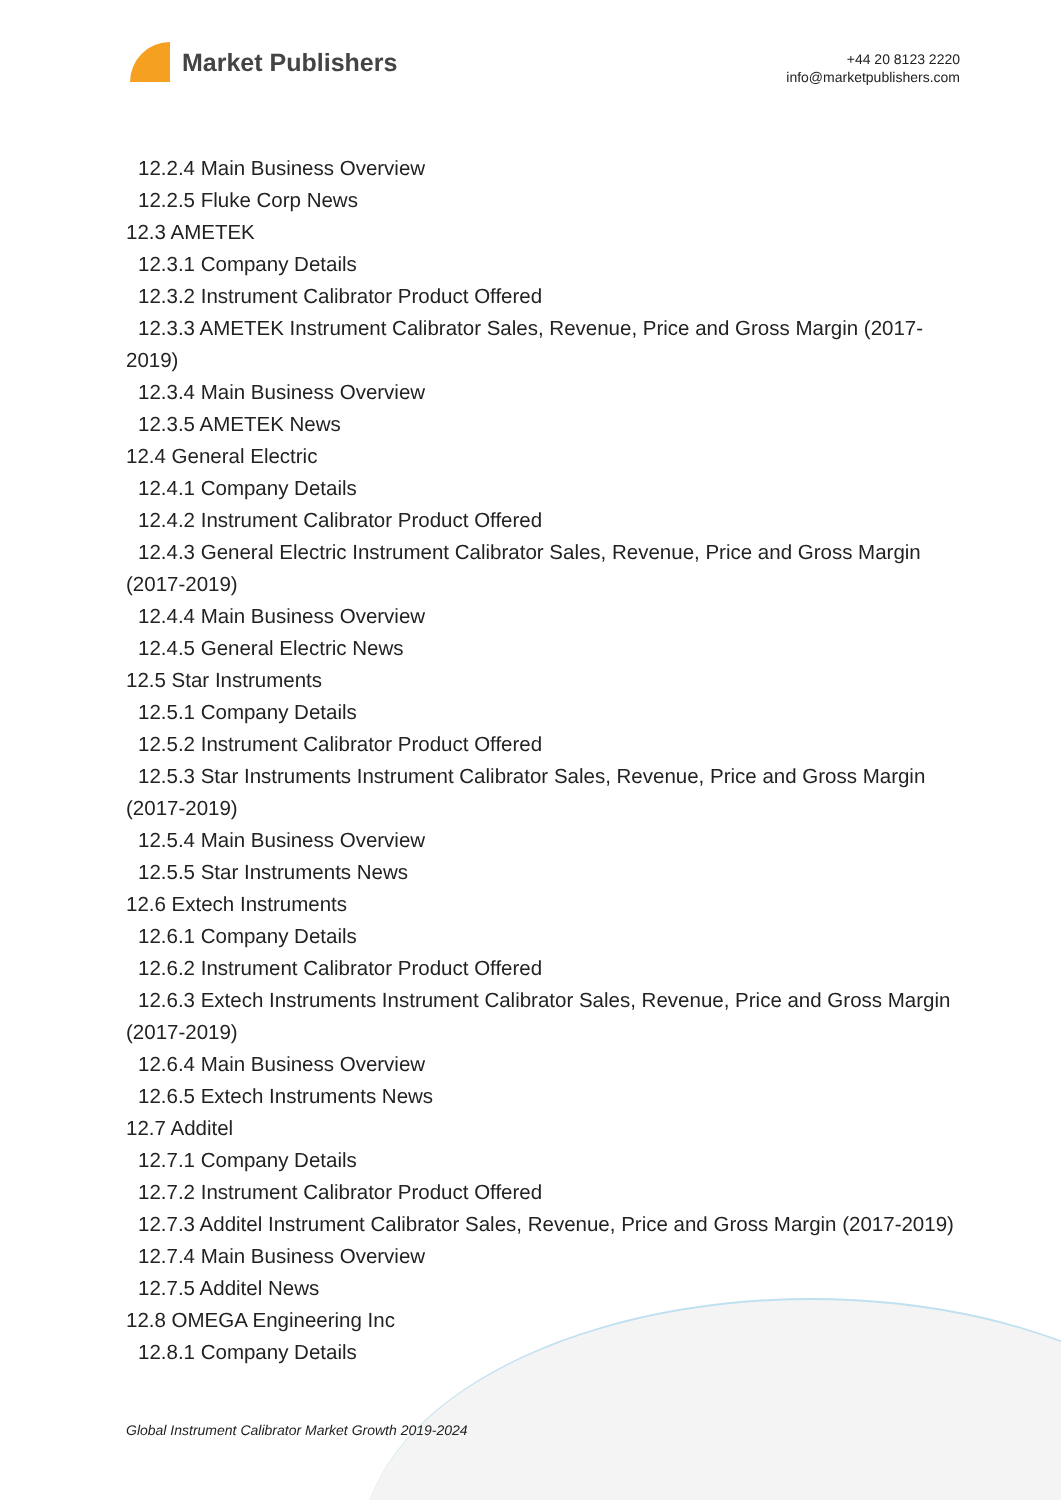Market Publishers
+44 20 8123 2220
info@marketpublishers.com
12.2.4 Main Business Overview
12.2.5 Fluke Corp News
12.3 AMETEK
12.3.1 Company Details
12.3.2 Instrument Calibrator Product Offered
12.3.3 AMETEK Instrument Calibrator Sales, Revenue, Price and Gross Margin (2017-2019)
12.3.4 Main Business Overview
12.3.5 AMETEK News
12.4 General Electric
12.4.1 Company Details
12.4.2 Instrument Calibrator Product Offered
12.4.3 General Electric Instrument Calibrator Sales, Revenue, Price and Gross Margin (2017-2019)
12.4.4 Main Business Overview
12.4.5 General Electric News
12.5 Star Instruments
12.5.1 Company Details
12.5.2 Instrument Calibrator Product Offered
12.5.3 Star Instruments Instrument Calibrator Sales, Revenue, Price and Gross Margin (2017-2019)
12.5.4 Main Business Overview
12.5.5 Star Instruments News
12.6 Extech Instruments
12.6.1 Company Details
12.6.2 Instrument Calibrator Product Offered
12.6.3 Extech Instruments Instrument Calibrator Sales, Revenue, Price and Gross Margin (2017-2019)
12.6.4 Main Business Overview
12.6.5 Extech Instruments News
12.7 Additel
12.7.1 Company Details
12.7.2 Instrument Calibrator Product Offered
12.7.3 Additel Instrument Calibrator Sales, Revenue, Price and Gross Margin (2017-2019)
12.7.4 Main Business Overview
12.7.5 Additel News
12.8 OMEGA Engineering Inc
12.8.1 Company Details
Global Instrument Calibrator Market Growth 2019-2024